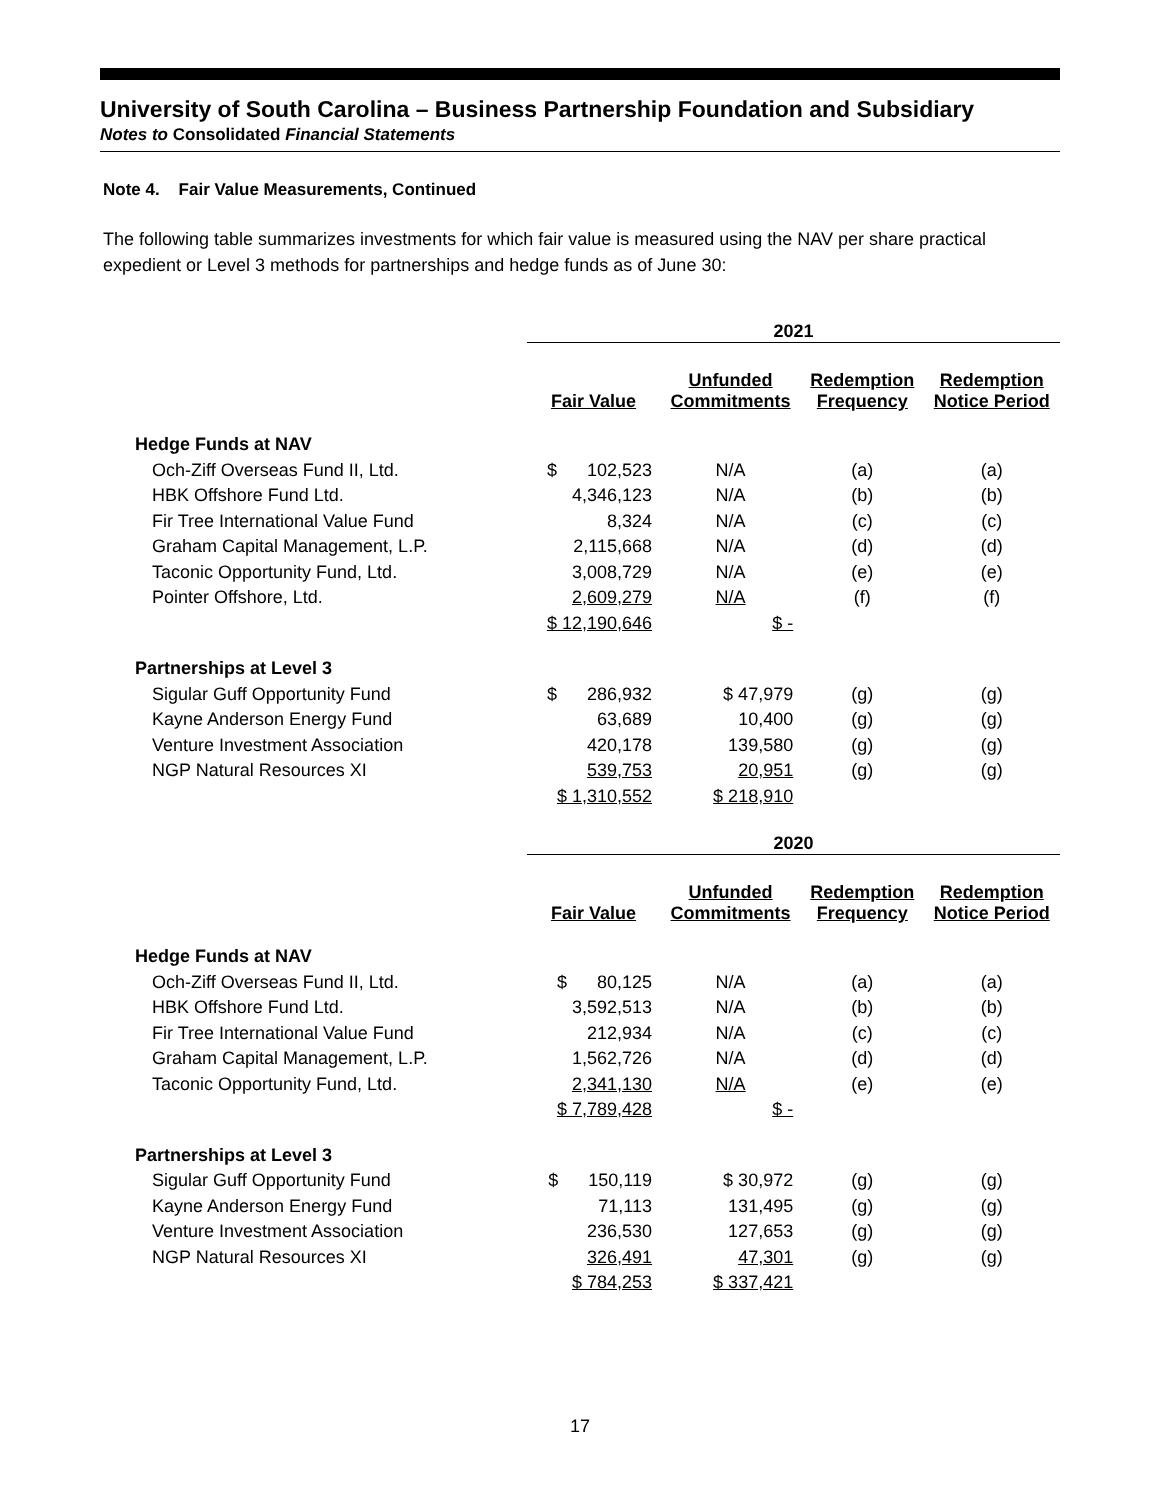University of South Carolina – Business Partnership Foundation and Subsidiary
Notes to Consolidated Financial Statements
Note 4. Fair Value Measurements, Continued
The following table summarizes investments for which fair value is measured using the NAV per share practical expedient or Level 3 methods for partnerships and hedge funds as of June 30:
| | 2021 | | | |
| --- | --- | --- | --- | --- |
| | Fair Value | Unfunded Commitments | Redemption Frequency | Redemption Notice Period |
| Hedge Funds at NAV | | | | |
| Och-Ziff Overseas Fund II, Ltd. | $ 102,523 | N/A | (a) | (a) |
| HBK Offshore Fund Ltd. | 4,346,123 | N/A | (b) | (b) |
| Fir Tree International Value Fund | 8,324 | N/A | (c) | (c) |
| Graham Capital Management, L.P. | 2,115,668 | N/A | (d) | (d) |
| Taconic Opportunity Fund, Ltd. | 3,008,729 | N/A | (e) | (e) |
| Pointer Offshore, Ltd. | 2,609,279 | N/A | (f) | (f) |
| | $ 12,190,646 | $ - | | |
| Partnerships at Level 3 | | | | |
| Sigular Guff Opportunity Fund | $ 286,932 | $ 47,979 | (g) | (g) |
| Kayne Anderson Energy Fund | 63,689 | 10,400 | (g) | (g) |
| Venture Investment Association | 420,178 | 139,580 | (g) | (g) |
| NGP Natural Resources XI | 539,753 | 20,951 | (g) | (g) |
| | $ 1,310,552 | $ 218,910 | | |
| | 2020 | | | |
| | Fair Value | Unfunded Commitments | Redemption Frequency | Redemption Notice Period |
| Hedge Funds at NAV | | | | |
| Och-Ziff Overseas Fund II, Ltd. | $ 80,125 | N/A | (a) | (a) |
| HBK Offshore Fund Ltd. | 3,592,513 | N/A | (b) | (b) |
| Fir Tree International Value Fund | 212,934 | N/A | (c) | (c) |
| Graham Capital Management, L.P. | 1,562,726 | N/A | (d) | (d) |
| Taconic Opportunity Fund, Ltd. | 2,341,130 | N/A | (e) | (e) |
| | $ 7,789,428 | $ - | | |
| Partnerships at Level 3 | | | | |
| Sigular Guff Opportunity Fund | $ 150,119 | $ 30,972 | (g) | (g) |
| Kayne Anderson Energy Fund | 71,113 | 131,495 | (g) | (g) |
| Venture Investment Association | 236,530 | 127,653 | (g) | (g) |
| NGP Natural Resources XI | 326,491 | 47,301 | (g) | (g) |
| | $ 784,253 | $ 337,421 | | |
17